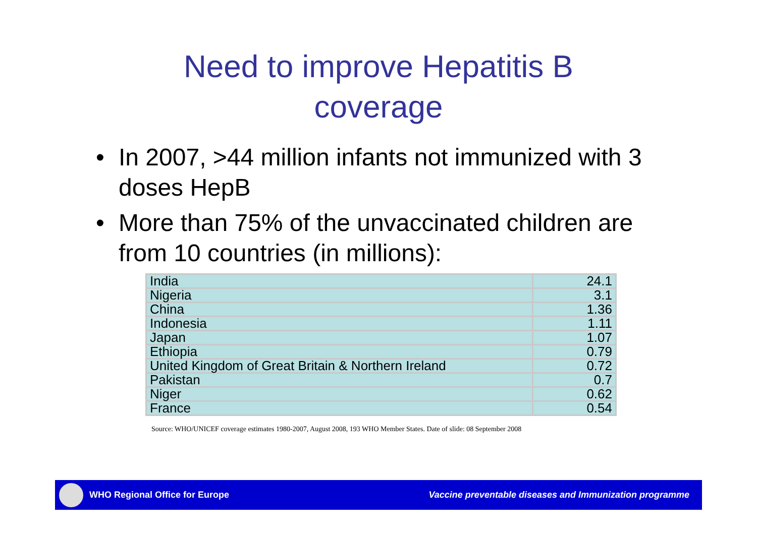Need to improve Hepatitis B
coverage
• In 2007, >44 million infants not immunized with 3 doses HepB
• More than 75% of the unvaccinated children are from 10 countries (in millions):
| India | 24.1 |
| Nigeria | 3.1 |
| China | 1.36 |
| Indonesia | 1.11 |
| Japan | 1.07 |
| Ethiopia | 0.79 |
| United Kingdom of Great Britain & Northern Ireland | 0.72 |
| Pakistan | 0.7 |
| Niger | 0.62 |
| France | 0.54 |
Source: WHO/UNICEF coverage estimates 1980-2007, August 2008, 193 WHO Member States. Date of slide: 08 September 2008
WHO Regional Office for Europe Vaccine preventable diseases and Immunization programme